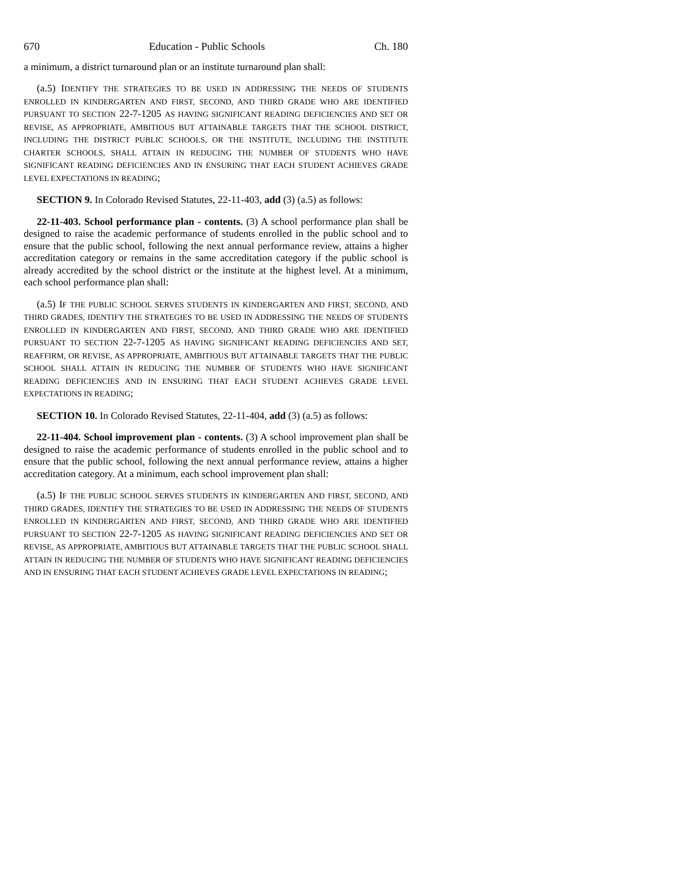670 Education - Public Schools Ch. 180
a minimum, a district turnaround plan or an institute turnaround plan shall:
(a.5) IDENTIFY THE STRATEGIES TO BE USED IN ADDRESSING THE NEEDS OF STUDENTS ENROLLED IN KINDERGARTEN AND FIRST, SECOND, AND THIRD GRADE WHO ARE IDENTIFIED PURSUANT TO SECTION 22-7-1205 AS HAVING SIGNIFICANT READING DEFICIENCIES AND SET OR REVISE, AS APPROPRIATE, AMBITIOUS BUT ATTAINABLE TARGETS THAT THE SCHOOL DISTRICT, INCLUDING THE DISTRICT PUBLIC SCHOOLS, OR THE INSTITUTE, INCLUDING THE INSTITUTE CHARTER SCHOOLS, SHALL ATTAIN IN REDUCING THE NUMBER OF STUDENTS WHO HAVE SIGNIFICANT READING DEFICIENCIES AND IN ENSURING THAT EACH STUDENT ACHIEVES GRADE LEVEL EXPECTATIONS IN READING;
SECTION 9. In Colorado Revised Statutes, 22-11-403, add (3) (a.5) as follows:
22-11-403. School performance plan - contents. (3) A school performance plan shall be designed to raise the academic performance of students enrolled in the public school and to ensure that the public school, following the next annual performance review, attains a higher accreditation category or remains in the same accreditation category if the public school is already accredited by the school district or the institute at the highest level. At a minimum, each school performance plan shall:
(a.5) IF THE PUBLIC SCHOOL SERVES STUDENTS IN KINDERGARTEN AND FIRST, SECOND, AND THIRD GRADES, IDENTIFY THE STRATEGIES TO BE USED IN ADDRESSING THE NEEDS OF STUDENTS ENROLLED IN KINDERGARTEN AND FIRST, SECOND, AND THIRD GRADE WHO ARE IDENTIFIED PURSUANT TO SECTION 22-7-1205 AS HAVING SIGNIFICANT READING DEFICIENCIES AND SET, REAFFIRM, OR REVISE, AS APPROPRIATE, AMBITIOUS BUT ATTAINABLE TARGETS THAT THE PUBLIC SCHOOL SHALL ATTAIN IN REDUCING THE NUMBER OF STUDENTS WHO HAVE SIGNIFICANT READING DEFICIENCIES AND IN ENSURING THAT EACH STUDENT ACHIEVES GRADE LEVEL EXPECTATIONS IN READING;
SECTION 10. In Colorado Revised Statutes, 22-11-404, add (3) (a.5) as follows:
22-11-404. School improvement plan - contents. (3) A school improvement plan shall be designed to raise the academic performance of students enrolled in the public school and to ensure that the public school, following the next annual performance review, attains a higher accreditation category. At a minimum, each school improvement plan shall:
(a.5) IF THE PUBLIC SCHOOL SERVES STUDENTS IN KINDERGARTEN AND FIRST, SECOND, AND THIRD GRADES, IDENTIFY THE STRATEGIES TO BE USED IN ADDRESSING THE NEEDS OF STUDENTS ENROLLED IN KINDERGARTEN AND FIRST, SECOND, AND THIRD GRADE WHO ARE IDENTIFIED PURSUANT TO SECTION 22-7-1205 AS HAVING SIGNIFICANT READING DEFICIENCIES AND SET OR REVISE, AS APPROPRIATE, AMBITIOUS BUT ATTAINABLE TARGETS THAT THE PUBLIC SCHOOL SHALL ATTAIN IN REDUCING THE NUMBER OF STUDENTS WHO HAVE SIGNIFICANT READING DEFICIENCIES AND IN ENSURING THAT EACH STUDENT ACHIEVES GRADE LEVEL EXPECTATIONS IN READING;